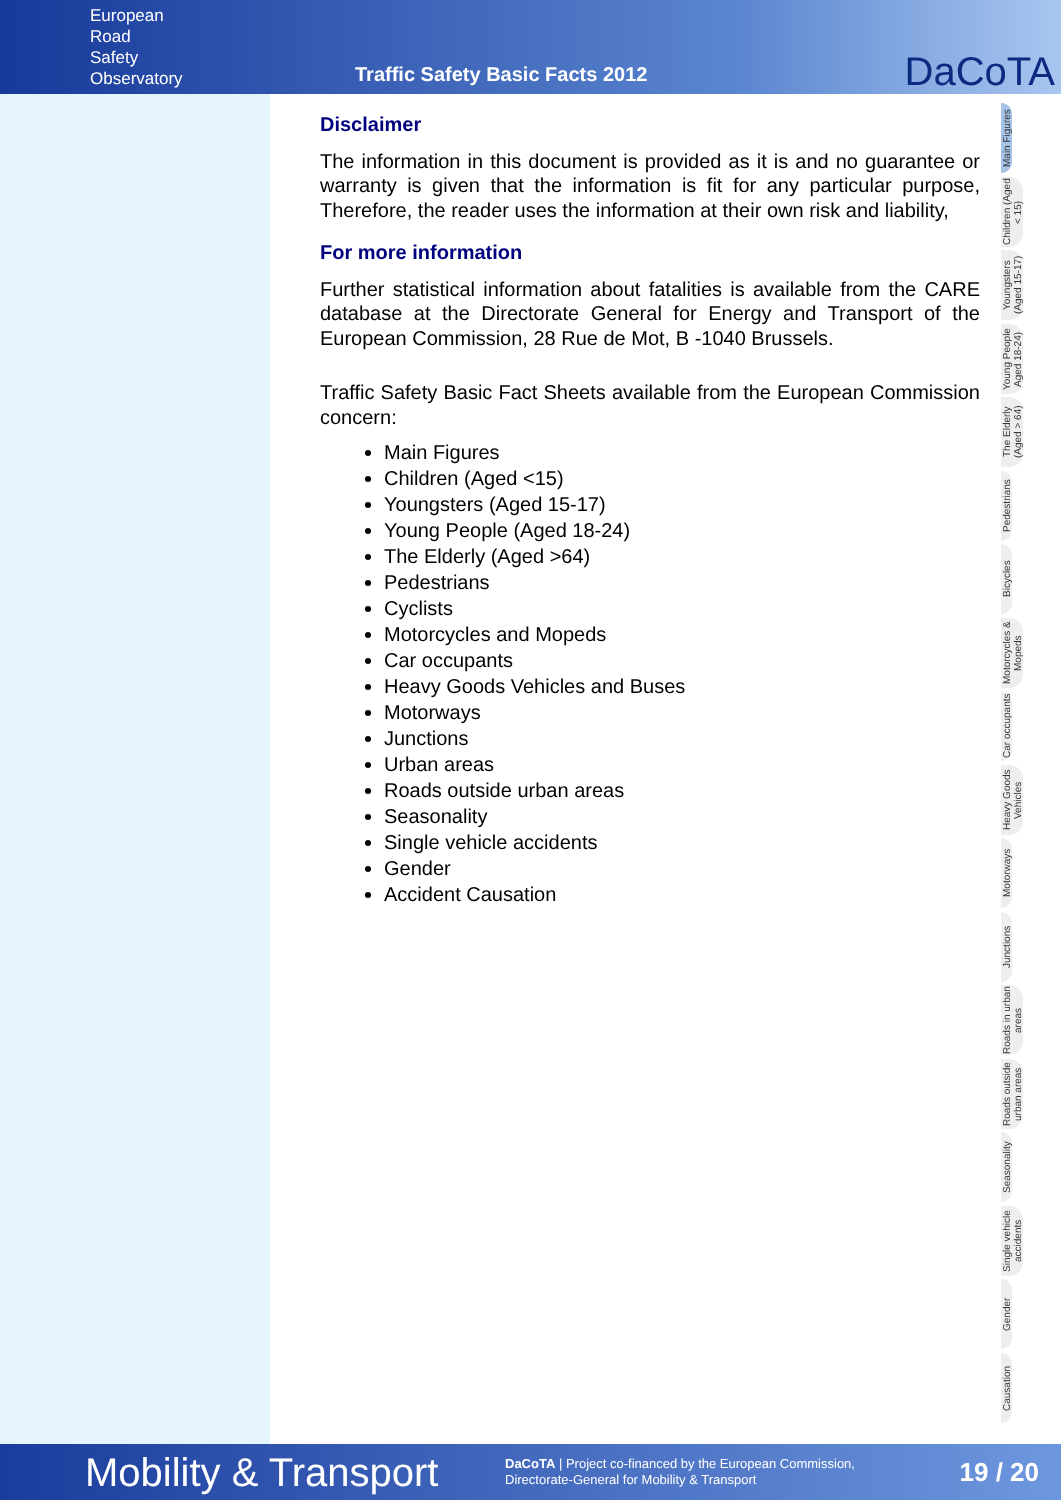European
Road
Safety
Observatory
Traffic Safety Basic Facts 2012
DaCoTA
Disclaimer
The information in this document is provided as it is and no guarantee or warranty is given that the information is fit for any particular purpose, Therefore, the reader uses the information at their own risk and liability,
For more information
Further statistical information about fatalities is available from the CARE database at the Directorate General for Energy and Transport of the European Commission, 28 Rue de Mot, B -1040 Brussels.
Traffic Safety Basic Fact Sheets available from the European Commission concern:
Main Figures
Children (Aged <15)
Youngsters (Aged 15-17)
Young People (Aged 18-24)
The Elderly (Aged >64)
Pedestrians
Cyclists
Motorcycles and Mopeds
Car occupants
Heavy Goods Vehicles and Buses
Motorways
Junctions
Urban areas
Roads outside urban areas
Seasonality
Single vehicle accidents
Gender
Accident Causation
Main Figures
Children (Aged < 15)
Youngsters (Aged 15-17)
Young People Aged 18-24)
The Elderly (Aged > 64)
Pedestrians
Bicycles
Motorcycles & Mopeds
Car occupants
Heavy Goods Vehicles
Motorways
Junctions
Roads in urban areas
Roads outside urban areas
Seasonality
Single vehicle accidents
Gender
Causation
Mobility & Transport
DaCoTA | Project co-financed by the European Commission,
Directorate-General for Mobility & Transport
19 / 20